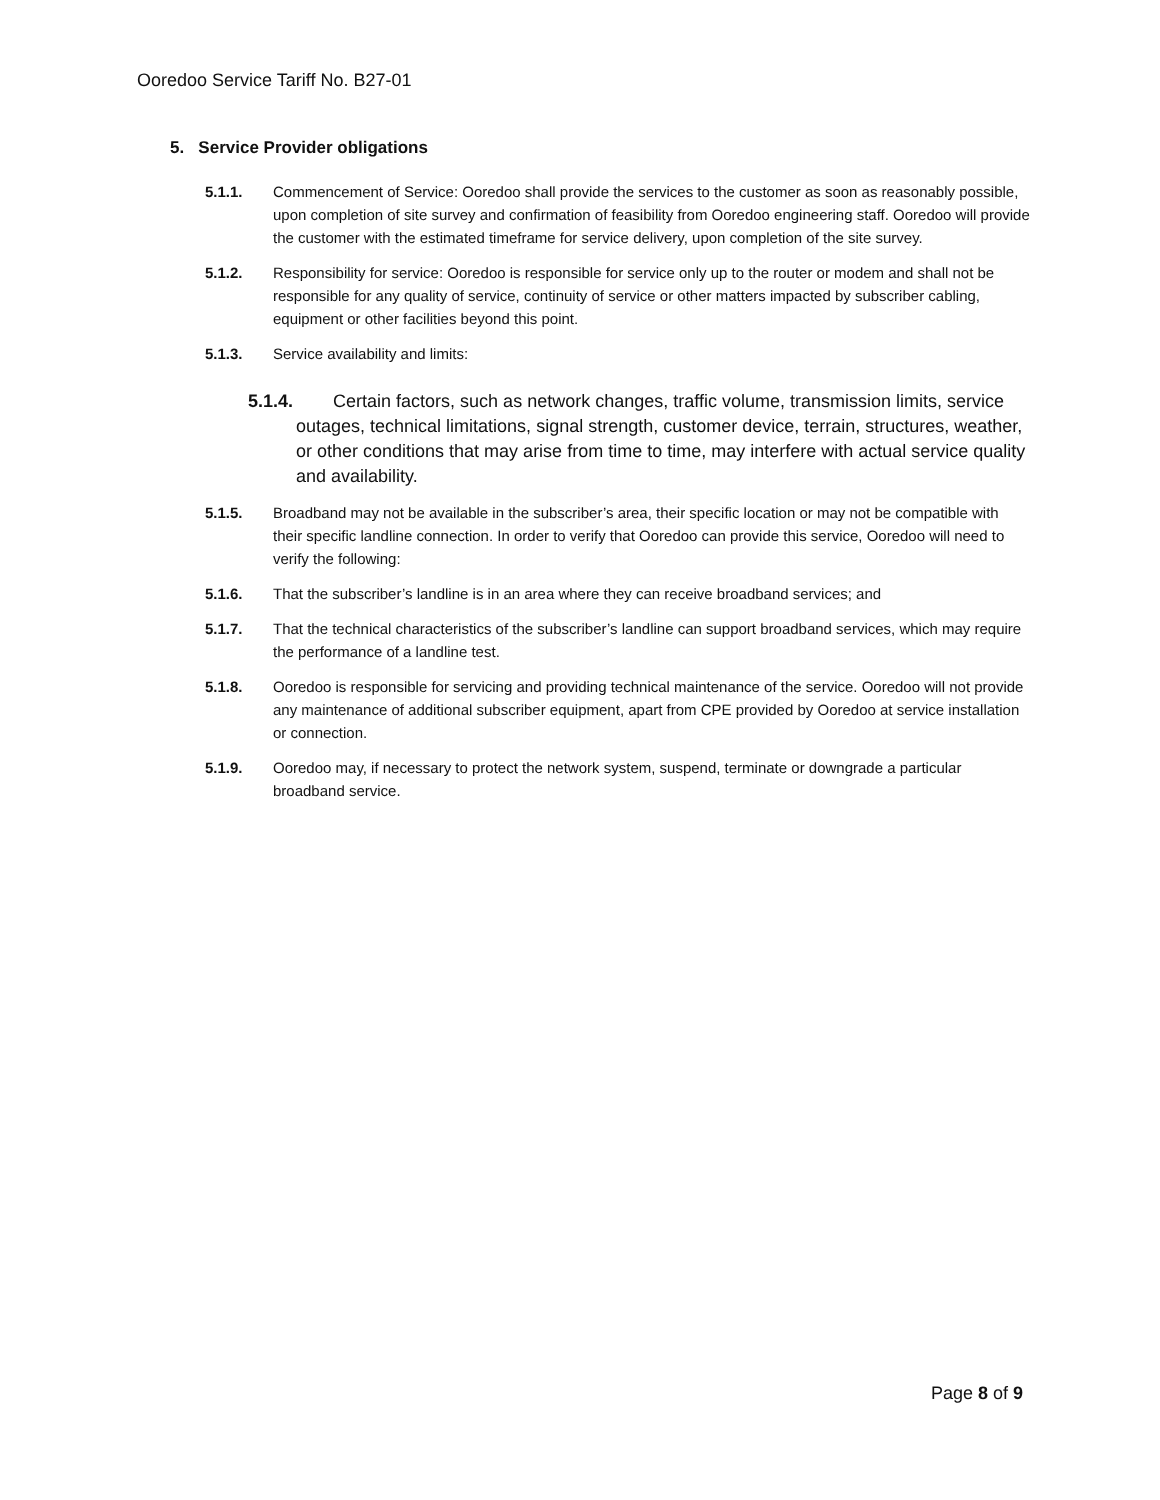Ooredoo Service Tariff No. B27-01
5. Service Provider obligations
5.1.1. Commencement of Service: Ooredoo shall provide the services to the customer as soon as reasonably possible, upon completion of site survey and confirmation of feasibility from Ooredoo engineering staff. Ooredoo will provide the customer with the estimated timeframe for service delivery, upon completion of the site survey.
5.1.2. Responsibility for service: Ooredoo is responsible for service only up to the router or modem and shall not be responsible for any quality of service, continuity of service or other matters impacted by subscriber cabling, equipment or other facilities beyond this point.
5.1.3. Service availability and limits:
5.1.4. Certain factors, such as network changes, traffic volume, transmission limits, service outages, technical limitations, signal strength, customer device, terrain, structures, weather, or other conditions that may arise from time to time, may interfere with actual service quality and availability.
5.1.5. Broadband may not be available in the subscriber’s area, their specific location or may not be compatible with their specific landline connection. In order to verify that Ooredoo can provide this service, Ooredoo will need to verify the following:
5.1.6. That the subscriber’s landline is in an area where they can receive broadband services; and
5.1.7. That the technical characteristics of the subscriber’s landline can support broadband services, which may require the performance of a landline test.
5.1.8. Ooredoo is responsible for servicing and providing technical maintenance of the service. Ooredoo will not provide any maintenance of additional subscriber equipment, apart from CPE provided by Ooredoo at service installation or connection.
5.1.9. Ooredoo may, if necessary to protect the network system, suspend, terminate or downgrade a particular broadband service.
Page 8 of 9